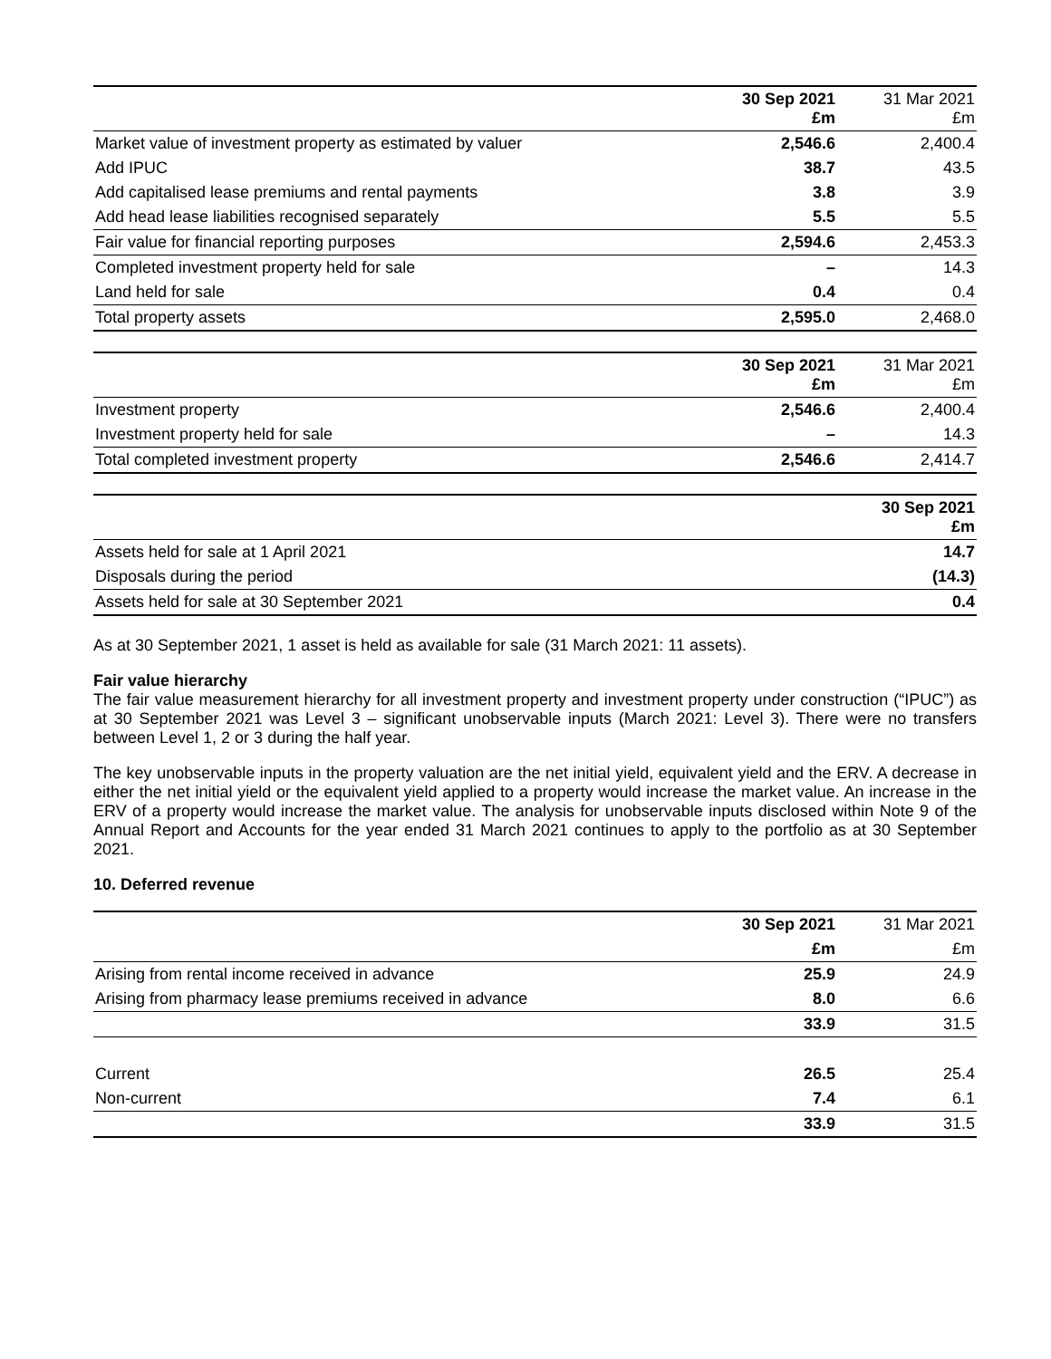| | 30 Sep 2021 £m | 31 Mar 2021 £m |
| --- | --- | --- |
| Market value of investment property as estimated by valuer | 2,546.6 | 2,400.4 |
| Add IPUC | 38.7 | 43.5 |
| Add capitalised lease premiums and rental payments | 3.8 | 3.9 |
| Add head lease liabilities recognised separately | 5.5 | 5.5 |
| Fair value for financial reporting purposes | 2,594.6 | 2,453.3 |
| Completed investment property held for sale | – | 14.3 |
| Land held for sale | 0.4 | 0.4 |
| Total property assets | 2,595.0 | 2,468.0 |
| | 30 Sep 2021 £m | 31 Mar 2021 £m |
| --- | --- | --- |
| Investment property | 2,546.6 | 2,400.4 |
| Investment property held for sale | – | 14.3 |
| Total completed investment property | 2,546.6 | 2,414.7 |
| | 30 Sep 2021 £m |
| --- | --- |
| Assets held for sale at 1 April 2021 | 14.7 |
| Disposals during the period | (14.3) |
| Assets held for sale at 30 September 2021 | 0.4 |
As at 30 September 2021, 1 asset is held as available for sale (31 March 2021: 11 assets).
Fair value hierarchy
The fair value measurement hierarchy for all investment property and investment property under construction (“IPUC”) as at 30 September 2021 was Level 3 – significant unobservable inputs (March 2021: Level 3). There were no transfers between Level 1, 2 or 3 during the half year.
The key unobservable inputs in the property valuation are the net initial yield, equivalent yield and the ERV. A decrease in either the net initial yield or the equivalent yield applied to a property would increase the market value. An increase in the ERV of a property would increase the market value. The analysis for unobservable inputs disclosed within Note 9 of the Annual Report and Accounts for the year ended 31 March 2021 continues to apply to the portfolio as at 30 September 2021.
10. Deferred revenue
| | 30 Sep 2021 | 31 Mar 2021 |
| --- | --- | --- |
| | £m | £m |
| Arising from rental income received in advance | 25.9 | 24.9 |
| Arising from pharmacy lease premiums received in advance | 8.0 | 6.6 |
| | 33.9 | 31.5 |
| Current | 26.5 | 25.4 |
| Non-current | 7.4 | 6.1 |
| | 33.9 | 31.5 |